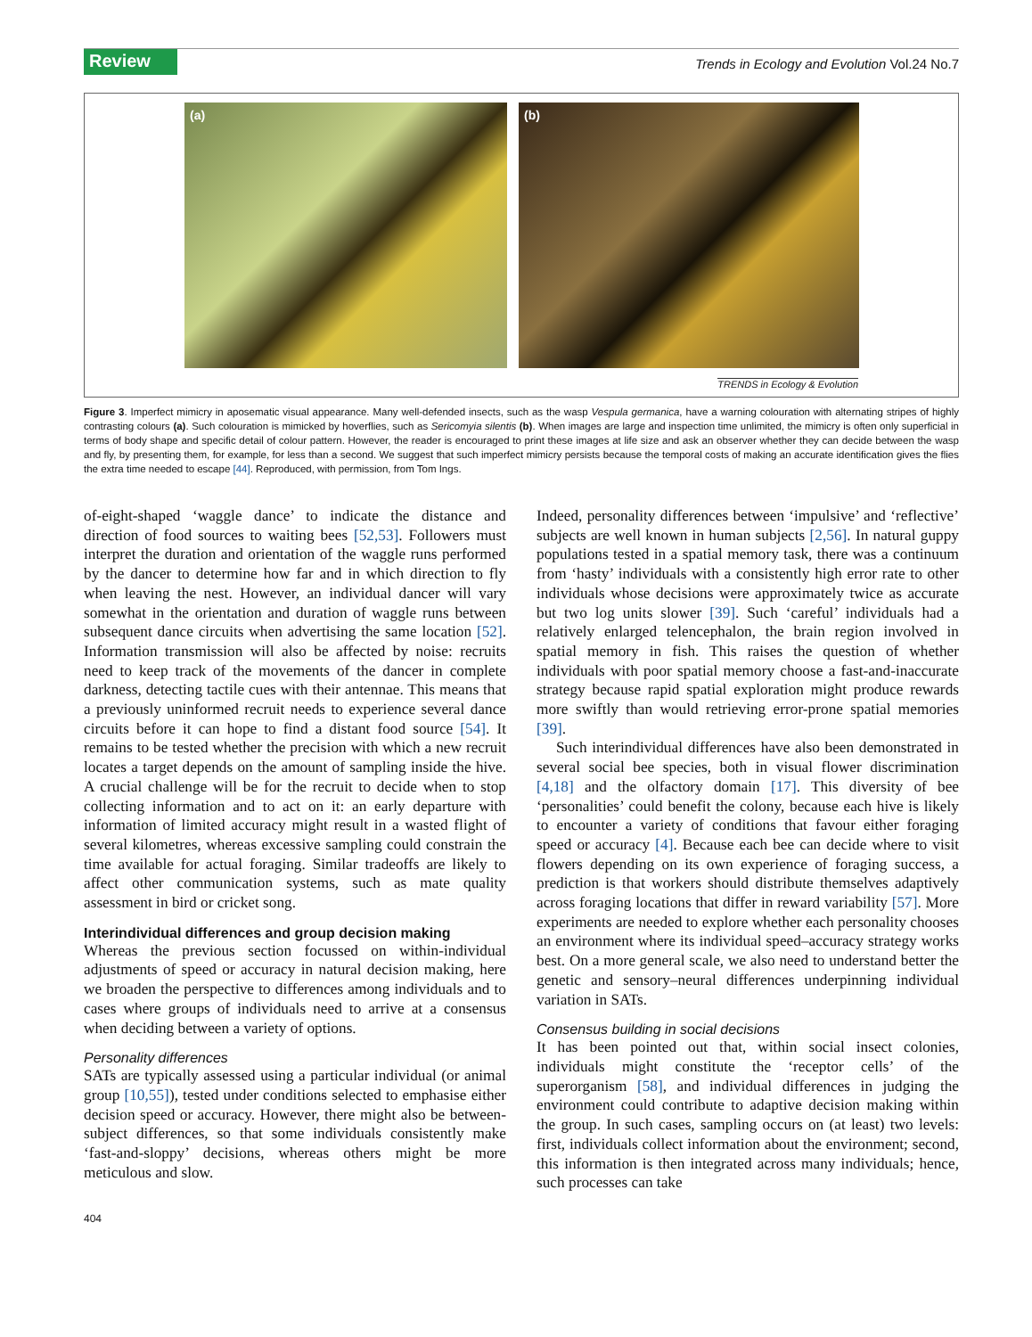Review Trends in Ecology and Evolution Vol.24 No.7
(a) (b)
TRENDS in Ecology & Evolution
Figure 3. Imperfect mimicry in aposematic visual appearance. Many well-defended insects, such as the wasp Vespula germanica, have a warning colouration with alternating stripes of highly contrasting colours (a). Such colouration is mimicked by hoverflies, such as Sericomyia silentis (b). When images are large and inspection time unlimited, the mimicry is often only superficial in terms of body shape and specific detail of colour pattern. However, the reader is encouraged to print these images at life size and ask an observer whether they can decide between the wasp and fly, by presenting them, for example, for less than a second. We suggest that such imperfect mimicry persists because the temporal costs of making an accurate identification gives the flies the extra time needed to escape [44]. Reproduced, with permission, from Tom Ings.
of-eight-shaped ‘waggle dance’ to indicate the distance and direction of food sources to waiting bees [52,53]. Followers must interpret the duration and orientation of the waggle runs performed by the dancer to determine how far and in which direction to fly when leaving the nest. However, an individual dancer will vary somewhat in the orientation and duration of waggle runs between subsequent dance circuits when advertising the same location [52]. Information transmission will also be affected by noise: recruits need to keep track of the movements of the dancer in complete darkness, detecting tactile cues with their antennae. This means that a previously uninformed recruit needs to experience several dance circuits before it can hope to find a distant food source [54]. It remains to be tested whether the precision with which a new recruit locates a target depends on the amount of sampling inside the hive. A crucial challenge will be for the recruit to decide when to stop collecting information and to act on it: an early departure with information of limited accuracy might result in a wasted flight of several kilometres, whereas excessive sampling could constrain the time available for actual foraging. Similar tradeoffs are likely to affect other communication systems, such as mate quality assessment in bird or cricket song.
Interindividual differences and group decision making
Whereas the previous section focussed on within-individual adjustments of speed or accuracy in natural decision making, here we broaden the perspective to differences among individuals and to cases where groups of individuals need to arrive at a consensus when deciding between a variety of options.
Personality differences
SATs are typically assessed using a particular individual (or animal group [10,55]), tested under conditions selected to emphasise either decision speed or accuracy. However, there might also be between-subject differences, so that some individuals consistently make ‘fast-and-sloppy’ decisions, whereas others might be more meticulous and slow.
Indeed, personality differences between ‘impulsive’ and ‘reflective’ subjects are well known in human subjects [2,56]. In natural guppy populations tested in a spatial memory task, there was a continuum from ‘hasty’ individuals with a consistently high error rate to other individuals whose decisions were approximately twice as accurate but two log units slower [39]. Such ‘careful’ individuals had a relatively enlarged telencephalon, the brain region involved in spatial memory in fish. This raises the question of whether individuals with poor spatial memory choose a fast-and-inaccurate strategy because rapid spatial exploration might produce rewards more swiftly than would retrieving error-prone spatial memories [39].
Such interindividual differences have also been demonstrated in several social bee species, both in visual flower discrimination [4,18] and the olfactory domain [17]. This diversity of bee ‘personalities’ could benefit the colony, because each hive is likely to encounter a variety of conditions that favour either foraging speed or accuracy [4]. Because each bee can decide where to visit flowers depending on its own experience of foraging success, a prediction is that workers should distribute themselves adaptively across foraging locations that differ in reward variability [57]. More experiments are needed to explore whether each personality chooses an environment where its individual speed–accuracy strategy works best. On a more general scale, we also need to understand better the genetic and sensory–neural differences underpinning individual variation in SATs.
Consensus building in social decisions
It has been pointed out that, within social insect colonies, individuals might constitute the ‘receptor cells’ of the superorganism [58], and individual differences in judging the environment could contribute to adaptive decision making within the group. In such cases, sampling occurs on (at least) two levels: first, individuals collect information about the environment; second, this information is then integrated across many individuals; hence, such processes can take
404